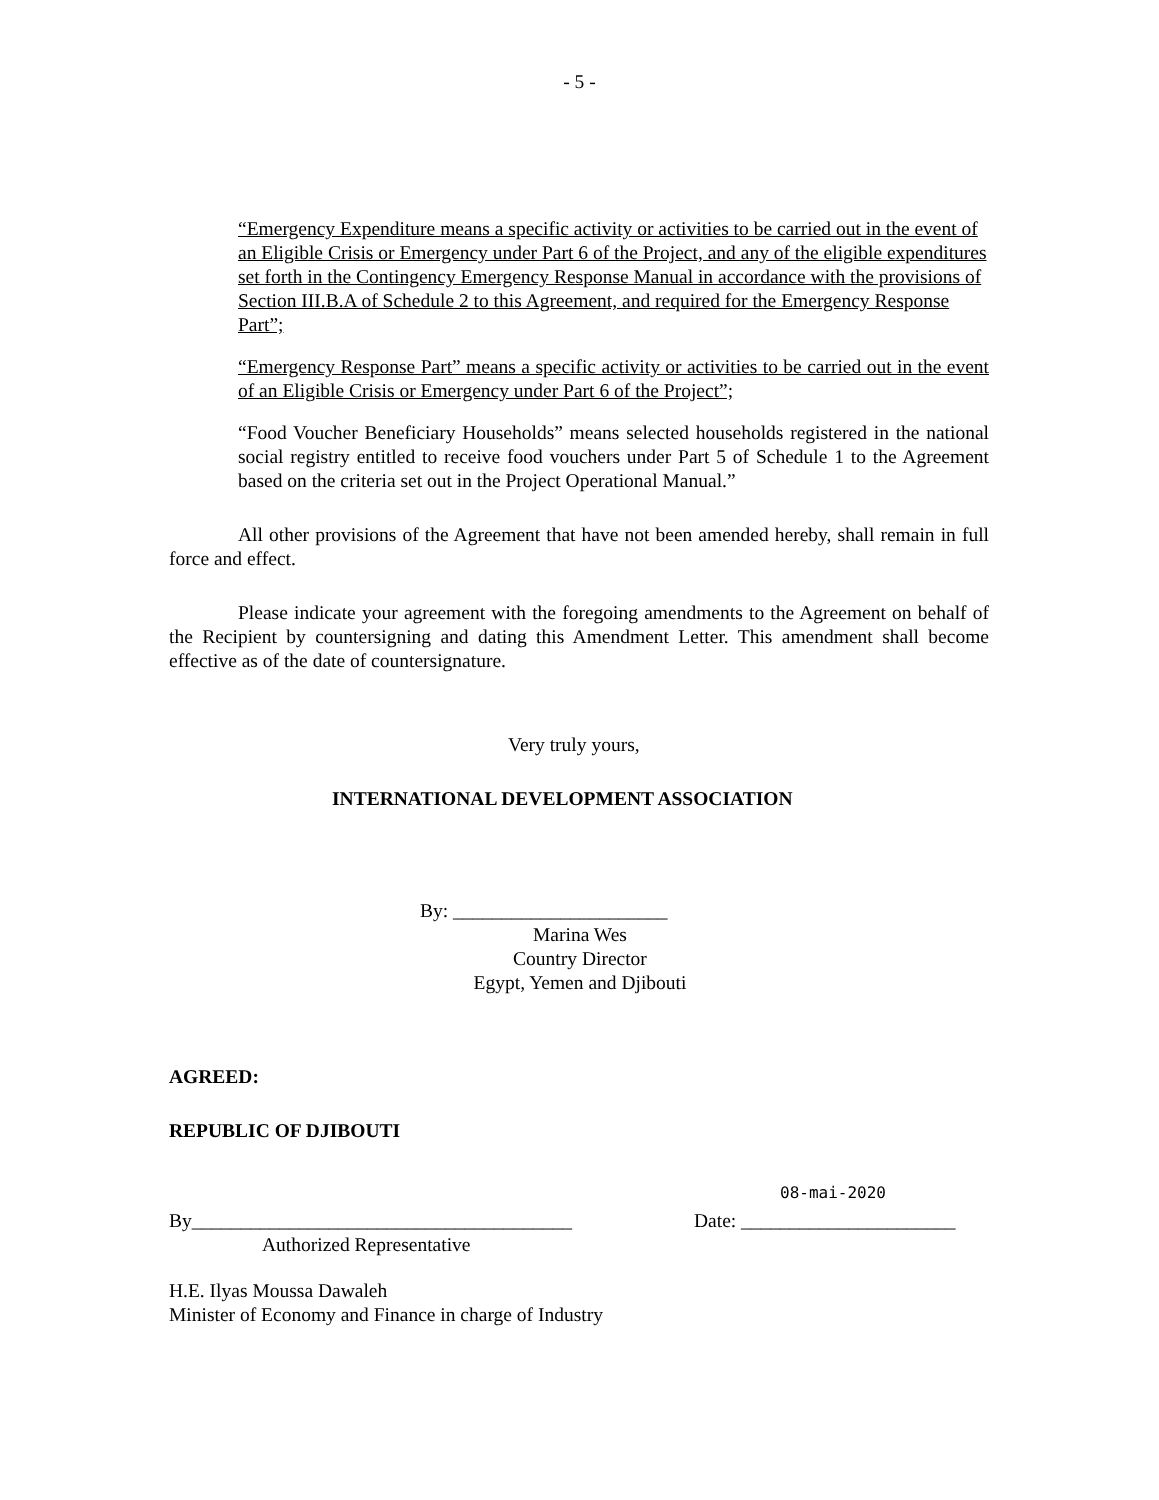- 5 -
“Emergency Expenditure means a specific activity or activities to be carried out in the event of an Eligible Crisis or Emergency under Part 6 of the Project, and any of the eligible expenditures set forth in the Contingency Emergency Response Manual in accordance with the provisions of Section III.B.A of Schedule 2 to this Agreement, and required for the Emergency Response Part”;
“Emergency Response Part” means a specific activity or activities to be carried out in the event of an Eligible Crisis or Emergency under Part 6 of the Project”;
“Food Voucher Beneficiary Households” means selected households registered in the national social registry entitled to receive food vouchers under Part 5 of Schedule 1 to the Agreement based on the criteria set out in the Project Operational Manual.”
All other provisions of the Agreement that have not been amended hereby, shall remain in full force and effect.
Please indicate your agreement with the foregoing amendments to the Agreement on behalf of the Recipient by countersigning and dating this Amendment Letter. This amendment shall become effective as of the date of countersignature.
Very truly yours,
INTERNATIONAL DEVELOPMENT ASSOCIATION
By: ______________________
Marina Wes
Country Director
Egypt, Yemen and Djibouti
AGREED:
REPUBLIC OF DJIBOUTI
08-mai-2020
By_______________________________________ Date: ______________________
Authorized Representative
H.E. Ilyas Moussa Dawaleh
Minister of Economy and Finance in charge of Industry